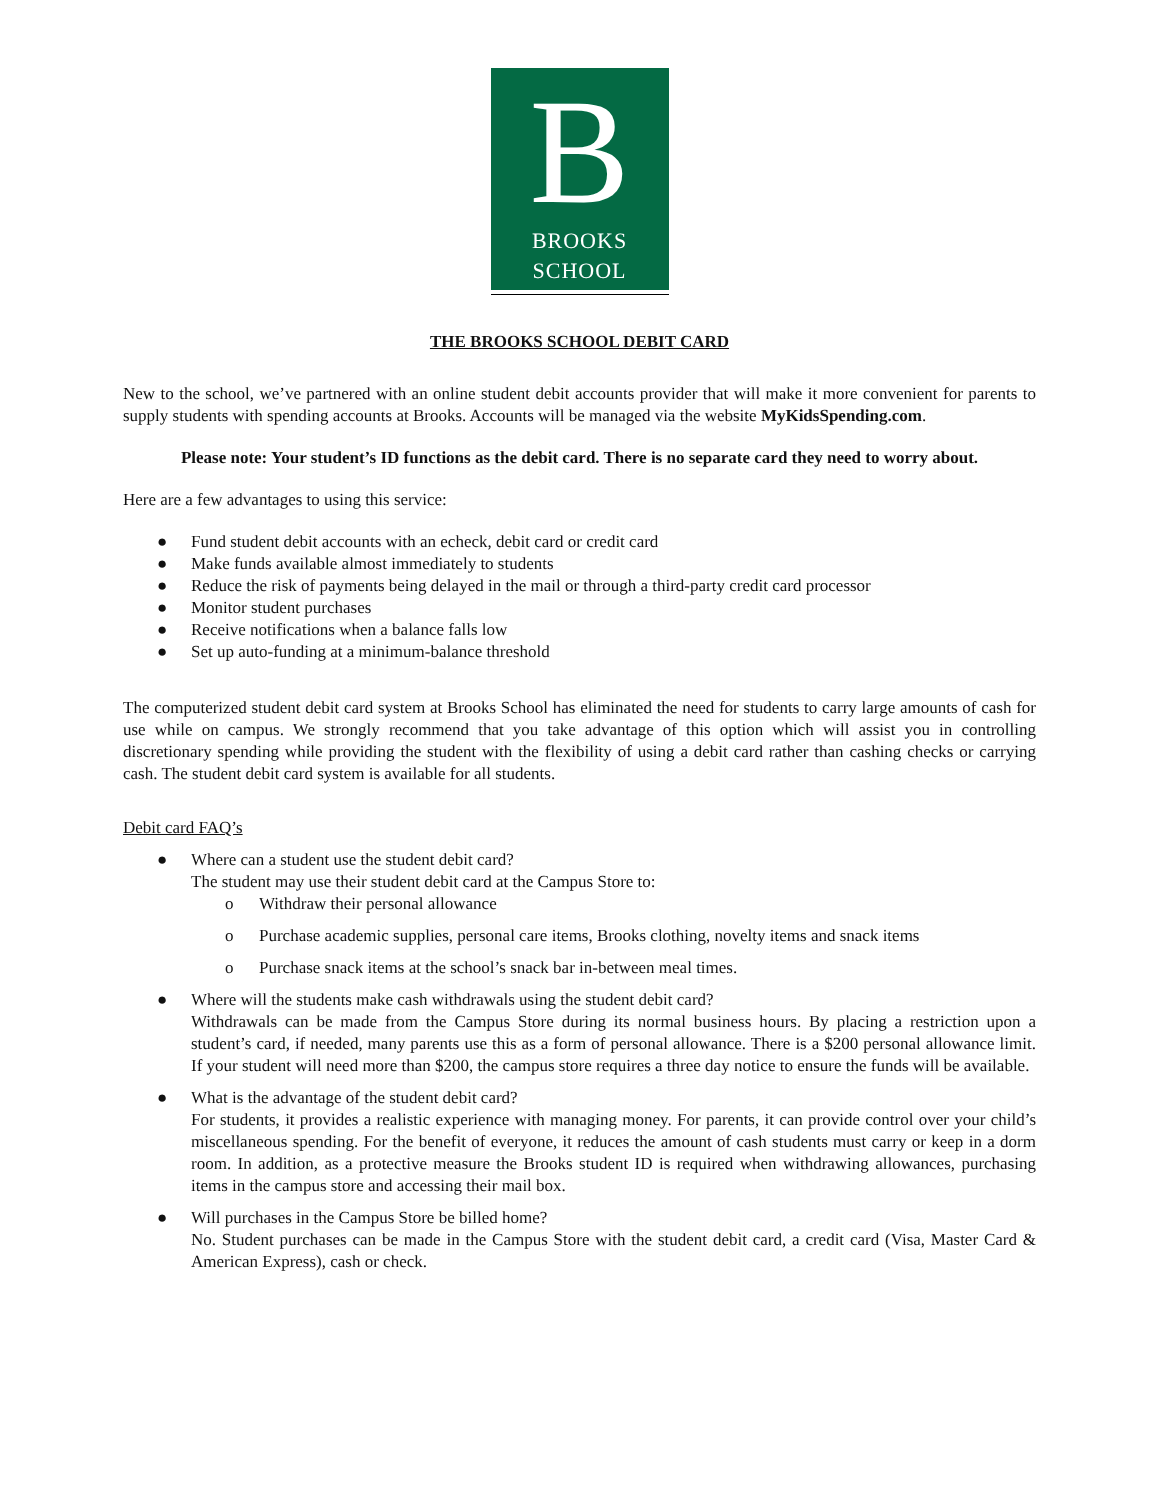B
BROOKS
SCHOOL
THE BROOKS SCHOOL DEBIT CARD
New to the school, we’ve partnered with an online student debit accounts provider that will make it more convenient for parents to supply students with spending accounts at Brooks. Accounts will be managed via the website MyKidsSpending.com.
Please note: Your student’s ID functions as the debit card. There is no separate card they need to worry about.
Here are a few advantages to using this service:
● Fund student debit accounts with an echeck, debit card or credit card
● Make funds available almost immediately to students
● Reduce the risk of payments being delayed in the mail or through a third-party credit card processor
● Monitor student purchases
● Receive notifications when a balance falls low
● Set up auto-funding at a minimum-balance threshold
The computerized student debit card system at Brooks School has eliminated the need for students to carry large amounts of cash for use while on campus. We strongly recommend that you take advantage of this option which will assist you in controlling discretionary spending while providing the student with the flexibility of using a debit card rather than cashing checks or carrying cash. The student debit card system is available for all students.
Debit card FAQ’s
● Where can a student use the student debit card?
The student may use their student debit card at the Campus Store to:
o Withdraw their personal allowance
o Purchase academic supplies, personal care items, Brooks clothing, novelty items and snack items
o Purchase snack items at the school’s snack bar in-between meal times.
● Where will the students make cash withdrawals using the student debit card?
Withdrawals can be made from the Campus Store during its normal business hours. By placing a restriction upon a student’s card, if needed, many parents use this as a form of personal allowance. There is a $200 personal allowance limit. If your student will need more than $200, the campus store requires a three day notice to ensure the funds will be available.
● What is the advantage of the student debit card?
For students, it provides a realistic experience with managing money. For parents, it can provide control over your child’s miscellaneous spending. For the benefit of everyone, it reduces the amount of cash students must carry or keep in a dorm room. In addition, as a protective measure the Brooks student ID is required when withdrawing allowances, purchasing items in the campus store and accessing their mail box.
● Will purchases in the Campus Store be billed home?
No. Student purchases can be made in the Campus Store with the student debit card, a credit card (Visa, Master Card & American Express), cash or check.